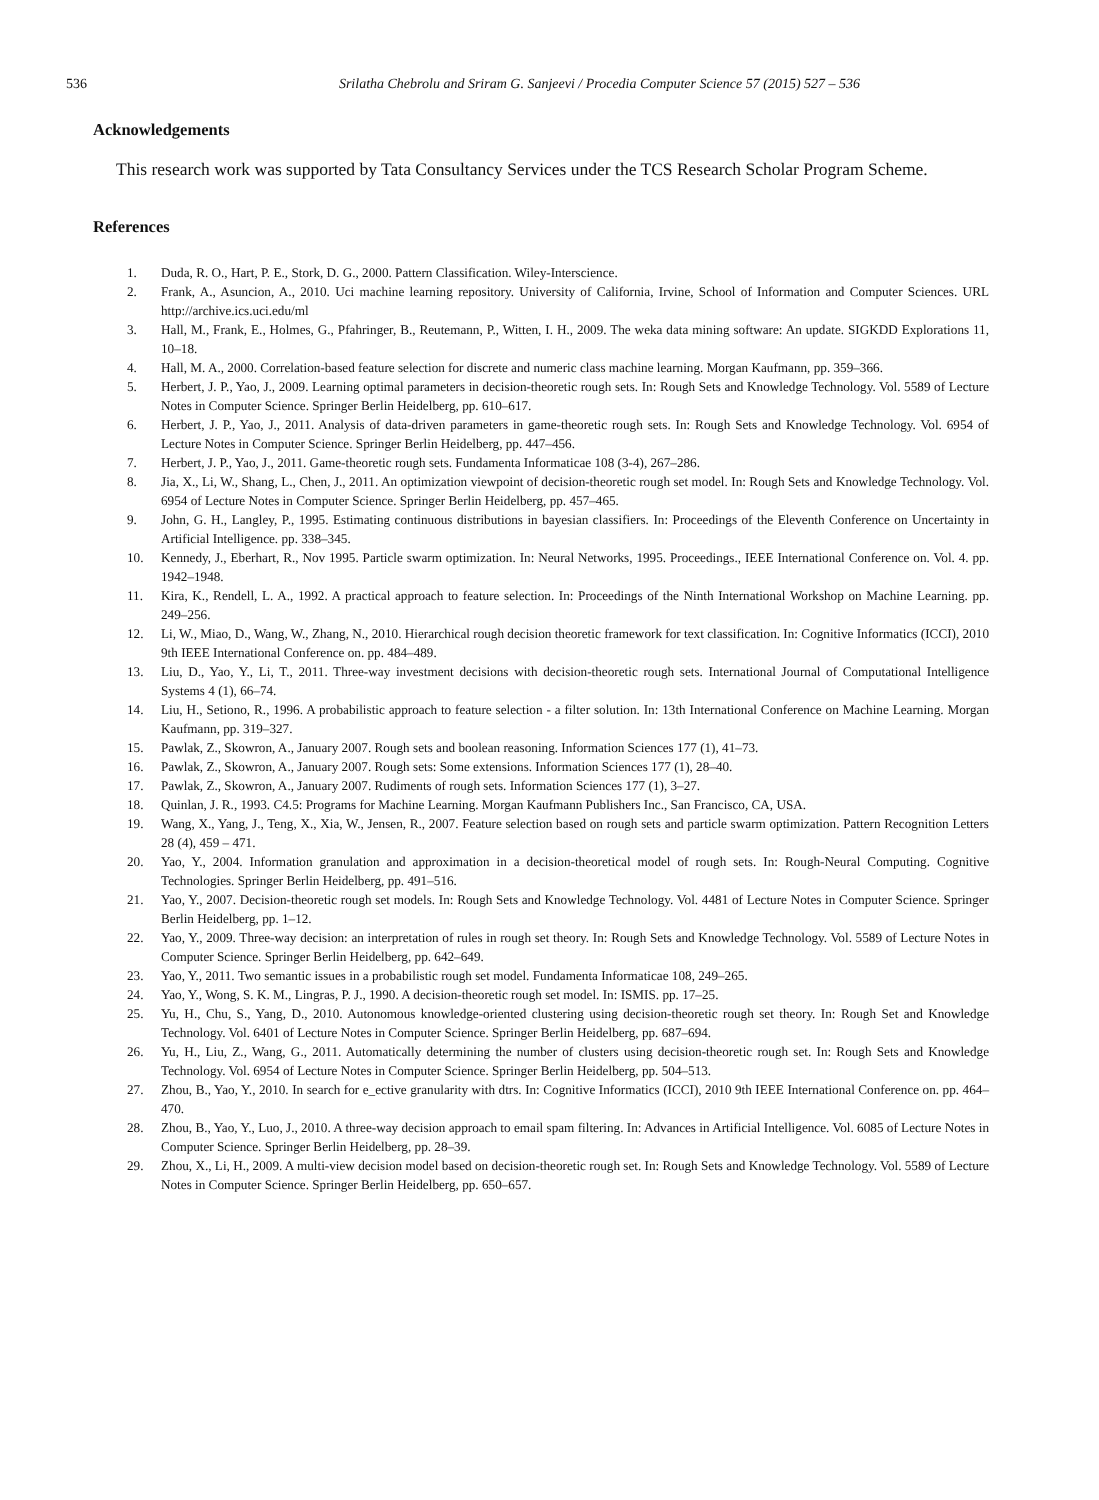536 Srilatha Chebrolu and Sriram G. Sanjeevi / Procedia Computer Science 57 (2015) 527 – 536
Acknowledgements
This research work was supported by Tata Consultancy Services under the TCS Research Scholar Program Scheme.
References
1. Duda, R. O., Hart, P. E., Stork, D. G., 2000. Pattern Classification. Wiley-Interscience.
2. Frank, A., Asuncion, A., 2010. Uci machine learning repository. University of California, Irvine, School of Information and Computer Sciences. URL http://archive.ics.uci.edu/ml
3. Hall, M., Frank, E., Holmes, G., Pfahringer, B., Reutemann, P., Witten, I. H., 2009. The weka data mining software: An update. SIGKDD Explorations 11, 10–18.
4. Hall, M. A., 2000. Correlation-based feature selection for discrete and numeric class machine learning. Morgan Kaufmann, pp. 359–366.
5. Herbert, J. P., Yao, J., 2009. Learning optimal parameters in decision-theoretic rough sets. In: Rough Sets and Knowledge Technology. Vol. 5589 of Lecture Notes in Computer Science. Springer Berlin Heidelberg, pp. 610–617.
6. Herbert, J. P., Yao, J., 2011. Analysis of data-driven parameters in game-theoretic rough sets. In: Rough Sets and Knowledge Technology. Vol. 6954 of Lecture Notes in Computer Science. Springer Berlin Heidelberg, pp. 447–456.
7. Herbert, J. P., Yao, J., 2011. Game-theoretic rough sets. Fundamenta Informaticae 108 (3-4), 267–286.
8. Jia, X., Li, W., Shang, L., Chen, J., 2011. An optimization viewpoint of decision-theoretic rough set model. In: Rough Sets and Knowledge Technology. Vol. 6954 of Lecture Notes in Computer Science. Springer Berlin Heidelberg, pp. 457–465.
9. John, G. H., Langley, P., 1995. Estimating continuous distributions in bayesian classifiers. In: Proceedings of the Eleventh Conference on Uncertainty in Artificial Intelligence. pp. 338–345.
10. Kennedy, J., Eberhart, R., Nov 1995. Particle swarm optimization. In: Neural Networks, 1995. Proceedings., IEEE International Conference on. Vol. 4. pp. 1942–1948.
11. Kira, K., Rendell, L. A., 1992. A practical approach to feature selection. In: Proceedings of the Ninth International Workshop on Machine Learning. pp. 249–256.
12. Li, W., Miao, D., Wang, W., Zhang, N., 2010. Hierarchical rough decision theoretic framework for text classification. In: Cognitive Informatics (ICCI), 2010 9th IEEE International Conference on. pp. 484–489.
13. Liu, D., Yao, Y., Li, T., 2011. Three-way investment decisions with decision-theoretic rough sets. International Journal of Computational Intelligence Systems 4 (1), 66–74.
14. Liu, H., Setiono, R., 1996. A probabilistic approach to feature selection - a filter solution. In: 13th International Conference on Machine Learning. Morgan Kaufmann, pp. 319–327.
15. Pawlak, Z., Skowron, A., January 2007. Rough sets and boolean reasoning. Information Sciences 177 (1), 41–73.
16. Pawlak, Z., Skowron, A., January 2007. Rough sets: Some extensions. Information Sciences 177 (1), 28–40.
17. Pawlak, Z., Skowron, A., January 2007. Rudiments of rough sets. Information Sciences 177 (1), 3–27.
18. Quinlan, J. R., 1993. C4.5: Programs for Machine Learning. Morgan Kaufmann Publishers Inc., San Francisco, CA, USA.
19. Wang, X., Yang, J., Teng, X., Xia, W., Jensen, R., 2007. Feature selection based on rough sets and particle swarm optimization. Pattern Recognition Letters 28 (4), 459 – 471.
20. Yao, Y., 2004. Information granulation and approximation in a decision-theoretical model of rough sets. In: Rough-Neural Computing. Cognitive Technologies. Springer Berlin Heidelberg, pp. 491–516.
21. Yao, Y., 2007. Decision-theoretic rough set models. In: Rough Sets and Knowledge Technology. Vol. 4481 of Lecture Notes in Computer Science. Springer Berlin Heidelberg, pp. 1–12.
22. Yao, Y., 2009. Three-way decision: an interpretation of rules in rough set theory. In: Rough Sets and Knowledge Technology. Vol. 5589 of Lecture Notes in Computer Science. Springer Berlin Heidelberg, pp. 642–649.
23. Yao, Y., 2011. Two semantic issues in a probabilistic rough set model. Fundamenta Informaticae 108, 249–265.
24. Yao, Y., Wong, S. K. M., Lingras, P. J., 1990. A decision-theoretic rough set model. In: ISMIS. pp. 17–25.
25. Yu, H., Chu, S., Yang, D., 2010. Autonomous knowledge-oriented clustering using decision-theoretic rough set theory. In: Rough Set and Knowledge Technology. Vol. 6401 of Lecture Notes in Computer Science. Springer Berlin Heidelberg, pp. 687–694.
26. Yu, H., Liu, Z., Wang, G., 2011. Automatically determining the number of clusters using decision-theoretic rough set. In: Rough Sets and Knowledge Technology. Vol. 6954 of Lecture Notes in Computer Science. Springer Berlin Heidelberg, pp. 504–513.
27. Zhou, B., Yao, Y., 2010. In search for e_ective granularity with dtrs. In: Cognitive Informatics (ICCI), 2010 9th IEEE International Conference on. pp. 464–470.
28. Zhou, B., Yao, Y., Luo, J., 2010. A three-way decision approach to email spam filtering. In: Advances in Artificial Intelligence. Vol. 6085 of Lecture Notes in Computer Science. Springer Berlin Heidelberg, pp. 28–39.
29. Zhou, X., Li, H., 2009. A multi-view decision model based on decision-theoretic rough set. In: Rough Sets and Knowledge Technology. Vol. 5589 of Lecture Notes in Computer Science. Springer Berlin Heidelberg, pp. 650–657.